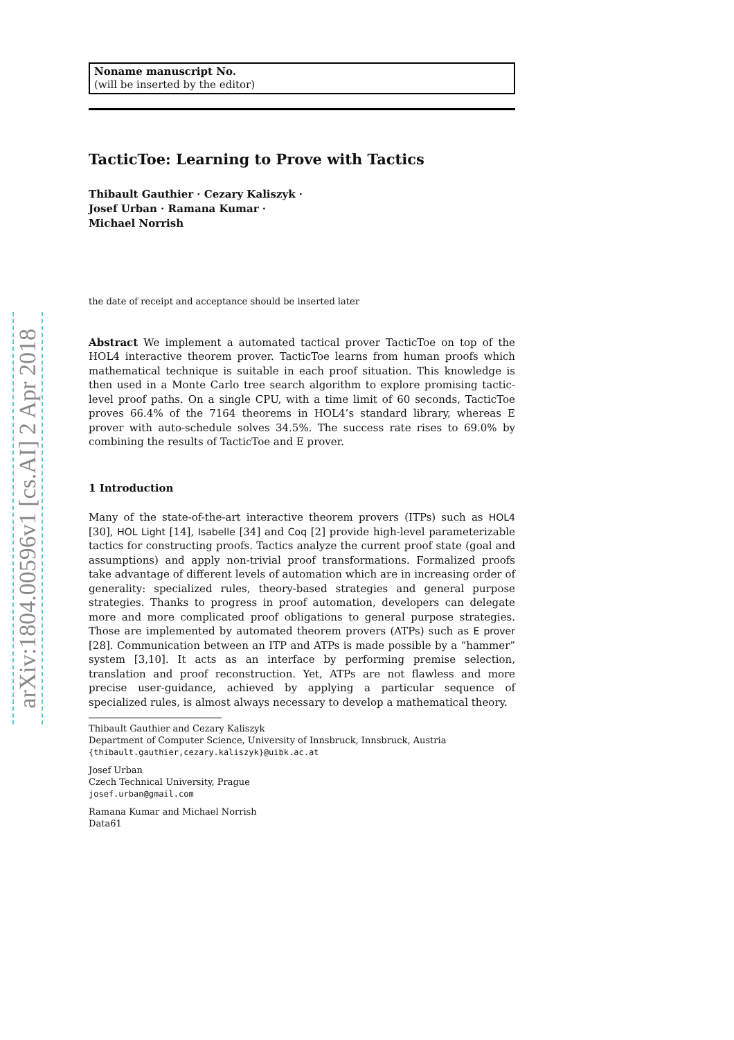arXiv:1804.00596v1 [cs.AI] 2 Apr 2018
Noname manuscript No.
(will be inserted by the editor)
TacticToe: Learning to Prove with Tactics
Thibault Gauthier · Cezary Kaliszyk ·
Josef Urban · Ramana Kumar ·
Michael Norrish
the date of receipt and acceptance should be inserted later
Abstract We implement a automated tactical prover TacticToe on top of the HOL4 interactive theorem prover. TacticToe learns from human proofs which mathematical technique is suitable in each proof situation. This knowledge is then used in a Monte Carlo tree search algorithm to explore promising tactic-level proof paths. On a single CPU, with a time limit of 60 seconds, TacticToe proves 66.4% of the 7164 theorems in HOL4’s standard library, whereas E prover with auto-schedule solves 34.5%. The success rate rises to 69.0% by combining the results of TacticToe and E prover.
1 Introduction
Many of the state-of-the-art interactive theorem provers (ITPs) such as HOL4 [30], HOL Light [14], Isabelle [34] and Coq [2] provide high-level parameterizable tactics for constructing proofs. Tactics analyze the current proof state (goal and assumptions) and apply non-trivial proof transformations. Formalized proofs take advantage of different levels of automation which are in increasing order of generality: specialized rules, theory-based strategies and general purpose strategies. Thanks to progress in proof automation, developers can delegate more and more complicated proof obligations to general purpose strategies. Those are implemented by automated theorem provers (ATPs) such as E prover [28]. Communication between an ITP and ATPs is made possible by a “hammer” system [3,10]. It acts as an interface by performing premise selection, translation and proof reconstruction. Yet, ATPs are not flawless and more precise user-guidance, achieved by applying a particular sequence of specialized rules, is almost always necessary to develop a mathematical theory.
Thibault Gauthier and Cezary Kaliszyk
Department of Computer Science, University of Innsbruck, Innsbruck, Austria
{thibault.gauthier,cezary.kaliszyk}@uibk.ac.at
Josef Urban
Czech Technical University, Prague
josef.urban@gmail.com
Ramana Kumar and Michael Norrish
Data61